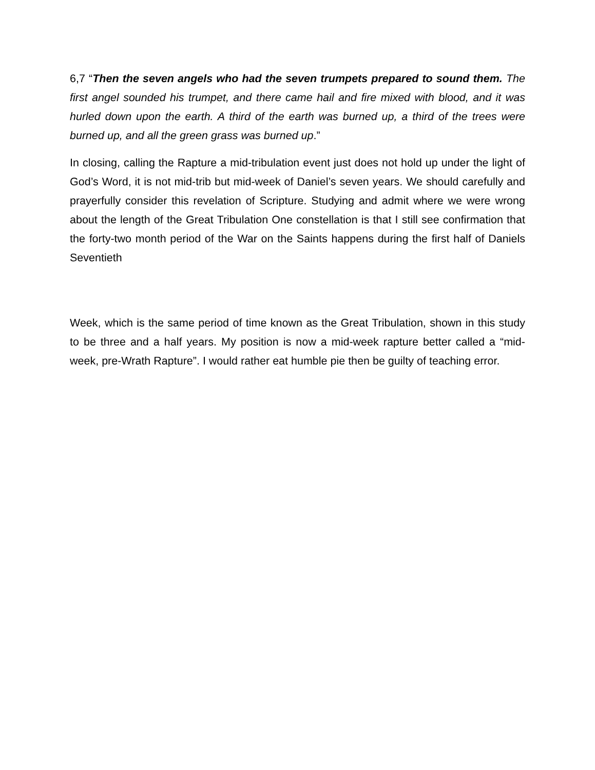6,7 “Then the seven angels who had the seven trumpets prepared to sound them. The first angel sounded his trumpet, and there came hail and fire mixed with blood, and it was hurled down upon the earth. A third of the earth was burned up, a third of the trees were burned up, and all the green grass was burned up.”
In closing, calling the Rapture a mid-tribulation event just does not hold up under the light of God’s Word, it is not mid-trib but mid-week of Daniel’s seven years. We should carefully and prayerfully consider this revelation of Scripture. Studying and admit where we were wrong about the length of the Great Tribulation One constellation is that I still see confirmation that the forty-two month period of the War on the Saints happens during the first half of Daniels Seventieth
Week, which is the same period of time known as the Great Tribulation, shown in this study to be three and a half years. My position is now a mid-week rapture better called a “mid-week, pre-Wrath Rapture”. I would rather eat humble pie then be guilty of teaching error.